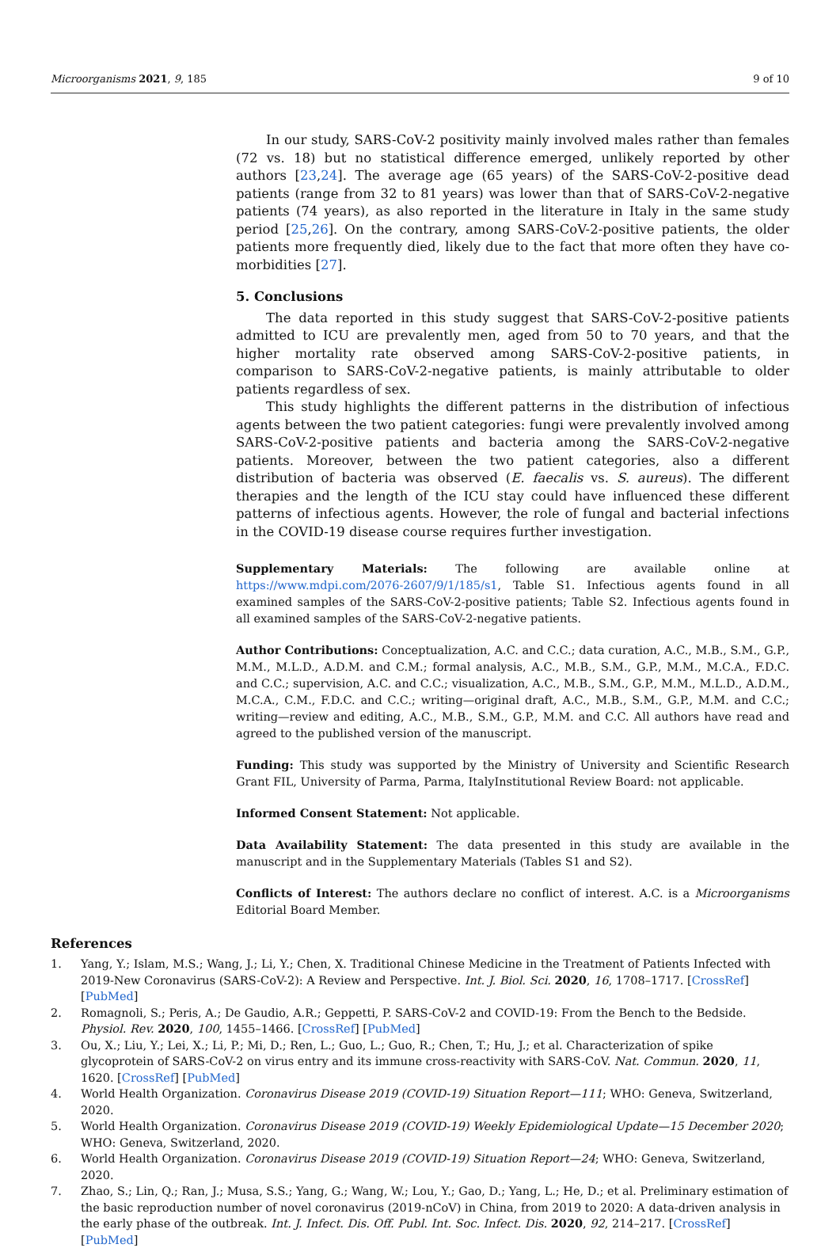Microorganisms 2021, 9, 185 9 of 10
In our study, SARS-CoV-2 positivity mainly involved males rather than females (72 vs. 18) but no statistical difference emerged, unlikely reported by other authors [23,24]. The average age (65 years) of the SARS-CoV-2-positive dead patients (range from 32 to 81 years) was lower than that of SARS-CoV-2-negative patients (74 years), as also reported in the literature in Italy in the same study period [25,26]. On the contrary, among SARS-CoV-2-positive patients, the older patients more frequently died, likely due to the fact that more often they have co-morbidities [27].
5. Conclusions
The data reported in this study suggest that SARS-CoV-2-positive patients admitted to ICU are prevalently men, aged from 50 to 70 years, and that the higher mortality rate observed among SARS-CoV-2-positive patients, in comparison to SARS-CoV-2-negative patients, is mainly attributable to older patients regardless of sex.
This study highlights the different patterns in the distribution of infectious agents between the two patient categories: fungi were prevalently involved among SARS-CoV-2-positive patients and bacteria among the SARS-CoV-2-negative patients. Moreover, between the two patient categories, also a different distribution of bacteria was observed (E. faecalis vs. S. aureus). The different therapies and the length of the ICU stay could have influenced these different patterns of infectious agents. However, the role of fungal and bacterial infections in the COVID-19 disease course requires further investigation.
Supplementary Materials: The following are available online at https://www.mdpi.com/2076-2607/9/1/185/s1, Table S1. Infectious agents found in all examined samples of the SARS-CoV-2-positive patients; Table S2. Infectious agents found in all examined samples of the SARS-CoV-2-negative patients.
Author Contributions: Conceptualization, A.C. and C.C.; data curation, A.C., M.B., S.M., G.P., M.M., M.L.D., A.D.M. and C.M.; formal analysis, A.C., M.B., S.M., G.P., M.M., M.C.A., F.D.C. and C.C.; supervision, A.C. and C.C.; visualization, A.C., M.B., S.M., G.P., M.M., M.L.D., A.D.M., M.C.A., C.M., F.D.C. and C.C.; writing—original draft, A.C., M.B., S.M., G.P., M.M. and C.C.; writing—review and editing, A.C., M.B., S.M., G.P., M.M. and C.C. All authors have read and agreed to the published version of the manuscript.
Funding: This study was supported by the Ministry of University and Scientific Research Grant FIL, University of Parma, Parma, ItalyInstitutional Review Board: not applicable.
Informed Consent Statement: Not applicable.
Data Availability Statement: The data presented in this study are available in the manuscript and in the Supplementary Materials (Tables S1 and S2).
Conflicts of Interest: The authors declare no conflict of interest. A.C. is a Microorganisms Editorial Board Member.
References
1. Yang, Y.; Islam, M.S.; Wang, J.; Li, Y.; Chen, X. Traditional Chinese Medicine in the Treatment of Patients Infected with 2019-New Coronavirus (SARS-CoV-2): A Review and Perspective. Int. J. Biol. Sci. 2020, 16, 1708–1717. [CrossRef] [PubMed]
2. Romagnoli, S.; Peris, A.; De Gaudio, A.R.; Geppetti, P. SARS-CoV-2 and COVID-19: From the Bench to the Bedside. Physiol. Rev. 2020, 100, 1455–1466. [CrossRef] [PubMed]
3. Ou, X.; Liu, Y.; Lei, X.; Li, P.; Mi, D.; Ren, L.; Guo, L.; Guo, R.; Chen, T.; Hu, J.; et al. Characterization of spike glycoprotein of SARS-CoV-2 on virus entry and its immune cross-reactivity with SARS-CoV. Nat. Commun. 2020, 11, 1620. [CrossRef] [PubMed]
4. World Health Organization. Coronavirus Disease 2019 (COVID-19) Situation Report—111; WHO: Geneva, Switzerland, 2020.
5. World Health Organization. Coronavirus Disease 2019 (COVID-19) Weekly Epidemiological Update—15 December 2020; WHO: Geneva, Switzerland, 2020.
6. World Health Organization. Coronavirus Disease 2019 (COVID-19) Situation Report—24; WHO: Geneva, Switzerland, 2020.
7. Zhao, S.; Lin, Q.; Ran, J.; Musa, S.S.; Yang, G.; Wang, W.; Lou, Y.; Gao, D.; Yang, L.; He, D.; et al. Preliminary estimation of the basic reproduction number of novel coronavirus (2019-nCoV) in China, from 2019 to 2020: A data-driven analysis in the early phase of the outbreak. Int. J. Infect. Dis. Off. Publ. Int. Soc. Infect. Dis. 2020, 92, 214–217. [CrossRef] [PubMed]